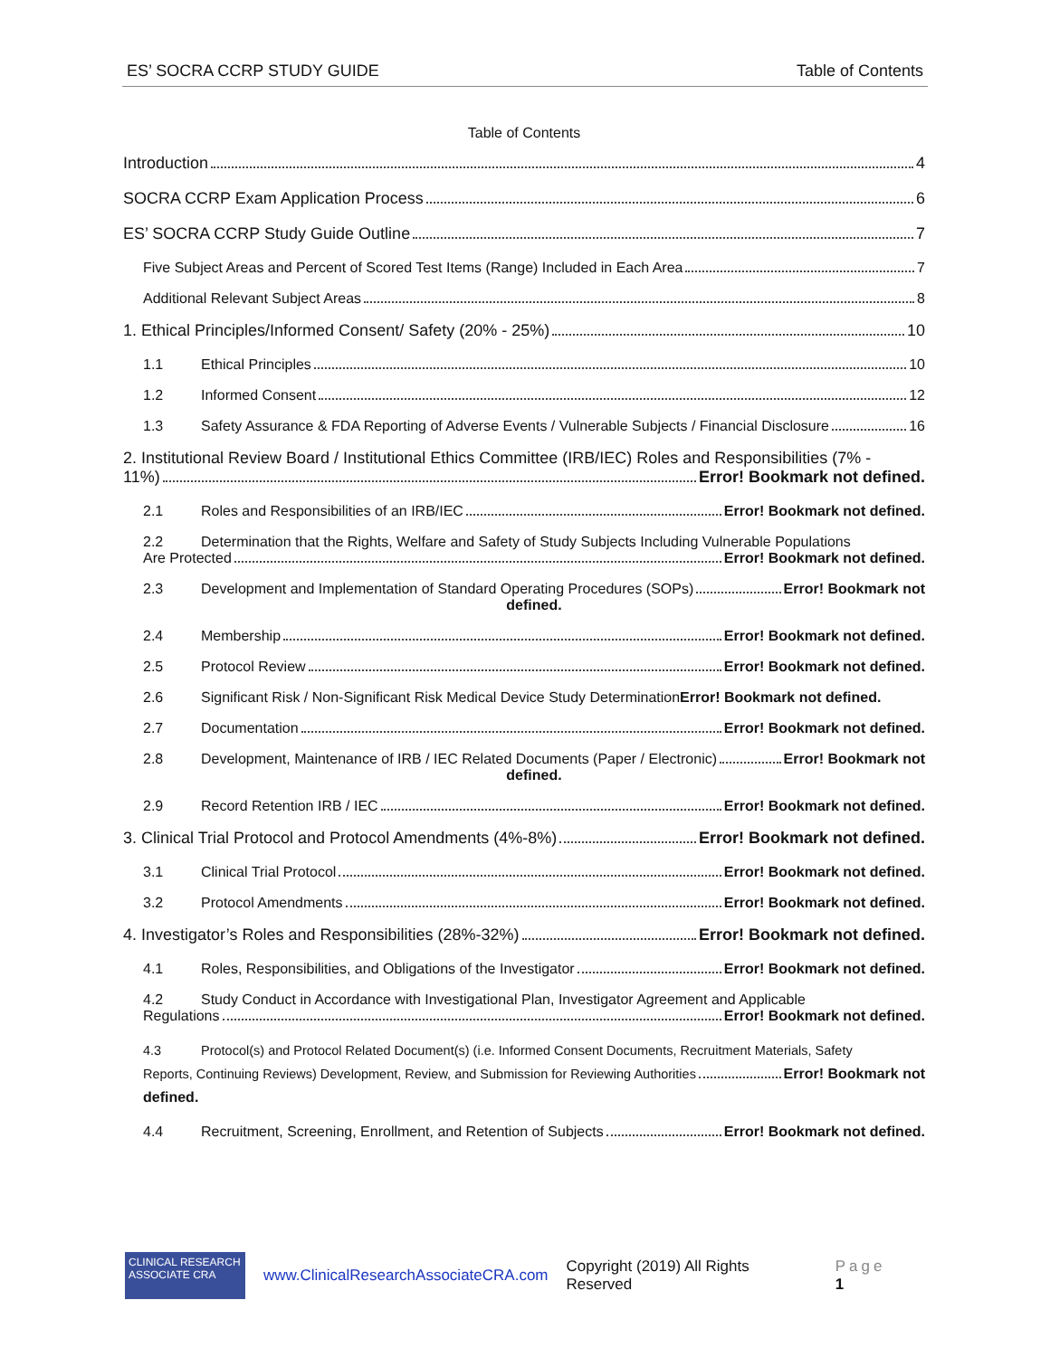ES’ SOCRA CCRP STUDY GUIDE Table of Contents
Table of Contents
Introduction 4
SOCRA CCRP Exam Application Process 6
ES’ SOCRA CCRP Study Guide Outline 7
Five Subject Areas and Percent of Scored Test Items (Range) Included in Each Area 7
Additional Relevant Subject Areas 8
1. Ethical Principles/Informed Consent/ Safety (20% - 25%) 10
1.1 Ethical Principles 10
1.2 Informed Consent 12
1.3 Safety Assurance & FDA Reporting of Adverse Events / Vulnerable Subjects / Financial Disclosure 16
2. Institutional Review Board / Institutional Ethics Committee (IRB/IEC) Roles and Responsibilities (7% -
11%) Error! Bookmark not defined.
2.1 Roles and Responsibilities of an IRB/IEC Error! Bookmark not defined.
2.2 Determination that the Rights, Welfare and Safety of Study Subjects Including Vulnerable Populations
Are Protected Error! Bookmark not defined.
2.3 Development and Implementation of Standard Operating Procedures (SOPs) Error! Bookmark not
defined.
2.4 Membership Error! Bookmark not defined.
2.5 Protocol Review Error! Bookmark not defined.
2.6 Significant Risk / Non-Significant Risk Medical Device Study Determination Error! Bookmark not defined.
2.7 Documentation Error! Bookmark not defined.
2.8 Development, Maintenance of IRB / IEC Related Documents (Paper / Electronic) Error! Bookmark not
defined.
2.9 Record Retention IRB / IEC Error! Bookmark not defined.
3. Clinical Trial Protocol and Protocol Amendments (4%-8%) Error! Bookmark not defined.
3.1 Clinical Trial Protocol Error! Bookmark not defined.
3.2 Protocol Amendments Error! Bookmark not defined.
4. Investigator’s Roles and Responsibilities (28%-32%) Error! Bookmark not defined.
4.1 Roles, Responsibilities, and Obligations of the Investigator Error! Bookmark not defined.
4.2 Study Conduct in Accordance with Investigational Plan, Investigator Agreement and Applicable
Regulations Error! Bookmark not defined.
4.3 Protocol(s) and Protocol Related Document(s) (i.e. Informed Consent Documents, Recruitment Materials, Safety
Reports, Continuing Reviews) Development, Review, and Submission for Reviewing Authorities Error! Bookmark not
defined.
4.4 Recruitment, Screening, Enrollment, and Retention of Subjects Error! Bookmark not defined.
CLINICAL RESEARCH ASSOCIATE CRA
www.ClinicalResearchAssociateCRA.com Copyright (2019) All Rights Reserved Page 1